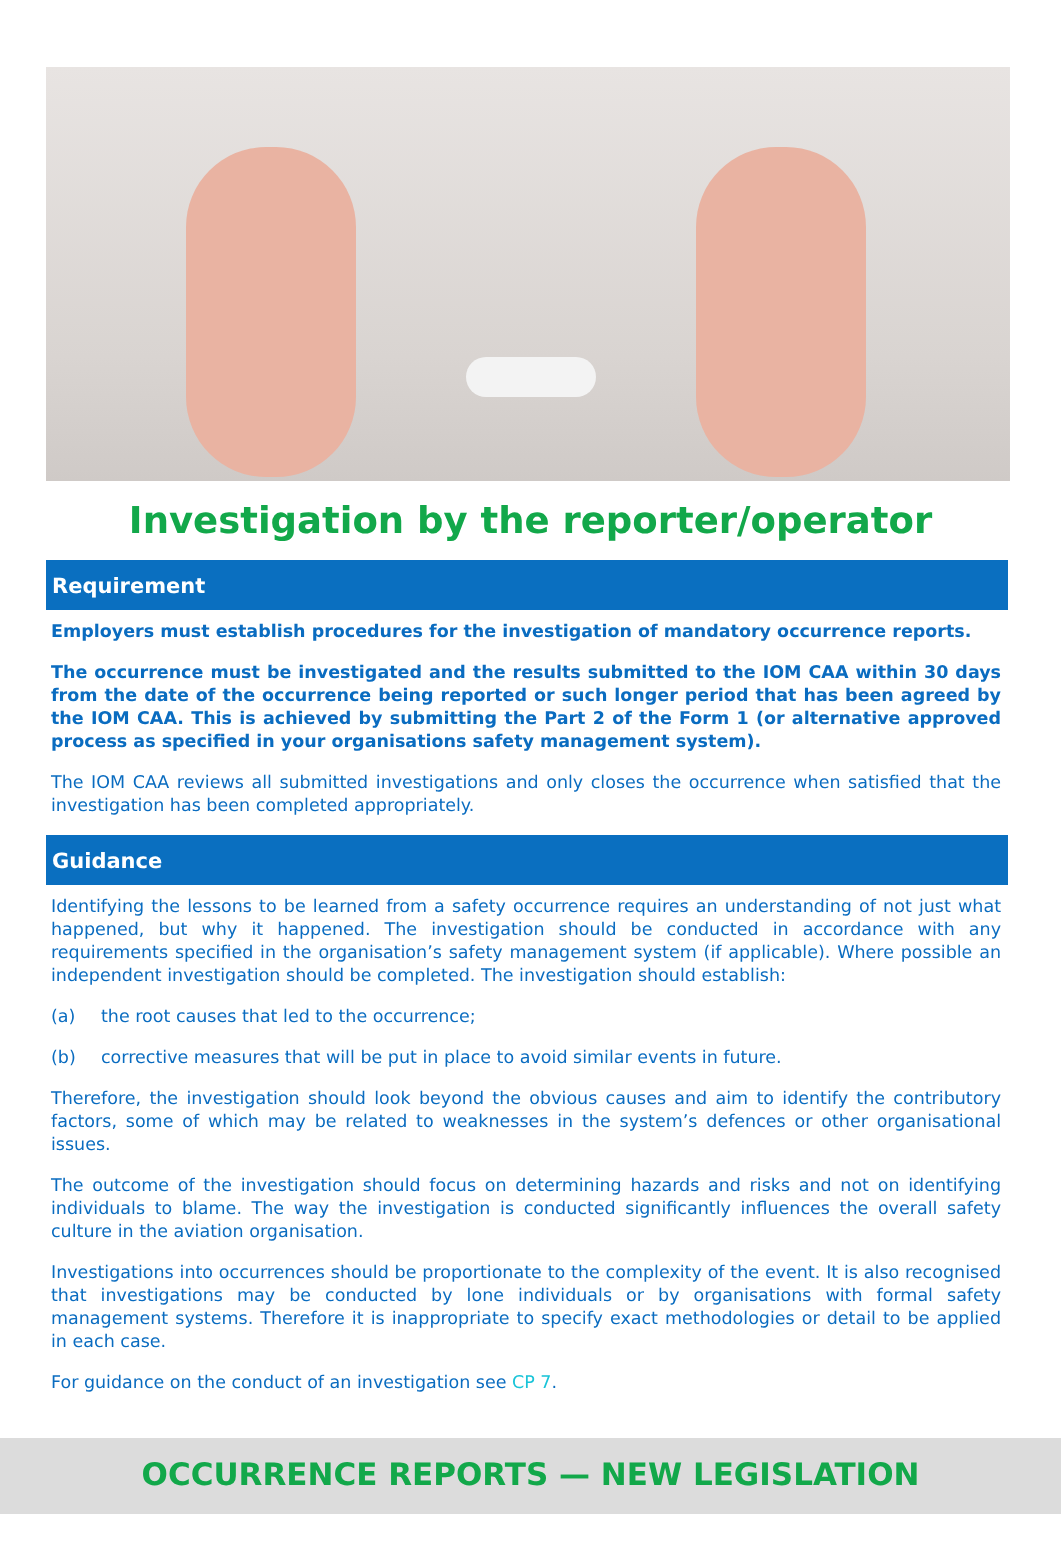Investigation by the reporter/operator
Requirement
Employers must establish procedures for the investigation of mandatory occurrence reports.
The occurrence must be investigated and the results submitted to the IOM CAA within 30 days from the date of the occurrence being reported or such longer period that has been agreed by the IOM CAA. This is achieved by submitting the Part 2 of the Form 1 (or alternative approved process as specified in your organisations safety management system).
The IOM CAA reviews all submitted investigations and only closes the occurrence when satisfied that the investigation has been completed appropriately.
Guidance
Identifying the lessons to be learned from a safety occurrence requires an understanding of not just what happened, but why it happened. The investigation should be conducted in accordance with any requirements specified in the organisation’s safety management system (if applicable). Where possible an independent investigation should be completed. The investigation should establish:
(a) the root causes that led to the occurrence;
(b) corrective measures that will be put in place to avoid similar events in future.
Therefore, the investigation should look beyond the obvious causes and aim to identify the contributory factors, some of which may be related to weaknesses in the system’s defences or other organisational issues.
The outcome of the investigation should focus on determining hazards and risks and not on identifying individuals to blame. The way the investigation is conducted significantly influences the overall safety culture in the aviation organisation.
Investigations into occurrences should be proportionate to the complexity of the event. It is also recognised that investigations may be conducted by lone individuals or by organisations with formal safety management systems. Therefore it is inappropriate to specify exact methodologies or detail to be applied in each case.
For guidance on the conduct of an investigation see CP 7.
OCCURRENCE REPORTS — NEW LEGISLATION